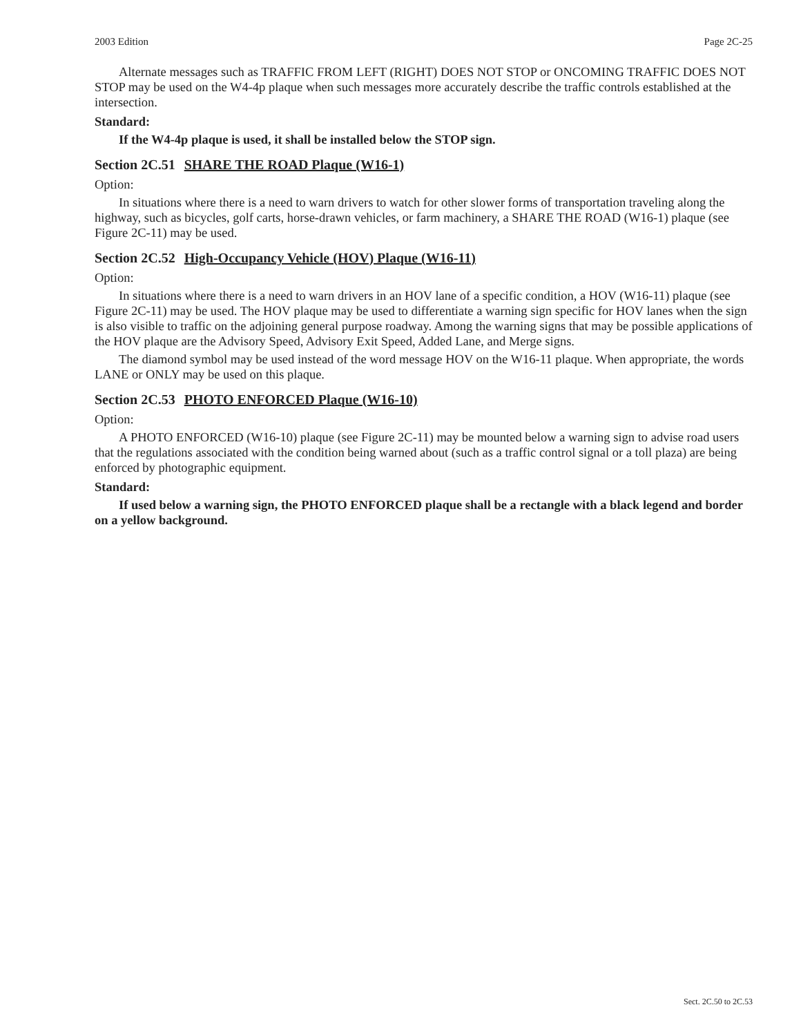2003 Edition Page 2C-25
Alternate messages such as TRAFFIC FROM LEFT (RIGHT) DOES NOT STOP or ONCOMING TRAFFIC DOES NOT STOP may be used on the W4-4p plaque when such messages more accurately describe the traffic controls established at the intersection.
Standard:
If the W4-4p plaque is used, it shall be installed below the STOP sign.
Section 2C.51 SHARE THE ROAD Plaque (W16-1)
Option:
In situations where there is a need to warn drivers to watch for other slower forms of transportation traveling along the highway, such as bicycles, golf carts, horse-drawn vehicles, or farm machinery, a SHARE THE ROAD (W16-1) plaque (see Figure 2C-11) may be used.
Section 2C.52 High-Occupancy Vehicle (HOV) Plaque (W16-11)
Option:
In situations where there is a need to warn drivers in an HOV lane of a specific condition, a HOV (W16-11) plaque (see Figure 2C-11) may be used. The HOV plaque may be used to differentiate a warning sign specific for HOV lanes when the sign is also visible to traffic on the adjoining general purpose roadway. Among the warning signs that may be possible applications of the HOV plaque are the Advisory Speed, Advisory Exit Speed, Added Lane, and Merge signs.
The diamond symbol may be used instead of the word message HOV on the W16-11 plaque. When appropriate, the words LANE or ONLY may be used on this plaque.
Section 2C.53 PHOTO ENFORCED Plaque (W16-10)
Option:
A PHOTO ENFORCED (W16-10) plaque (see Figure 2C-11) may be mounted below a warning sign to advise road users that the regulations associated with the condition being warned about (such as a traffic control signal or a toll plaza) are being enforced by photographic equipment.
Standard:
If used below a warning sign, the PHOTO ENFORCED plaque shall be a rectangle with a black legend and border on a yellow background.
Sect. 2C.50 to 2C.53